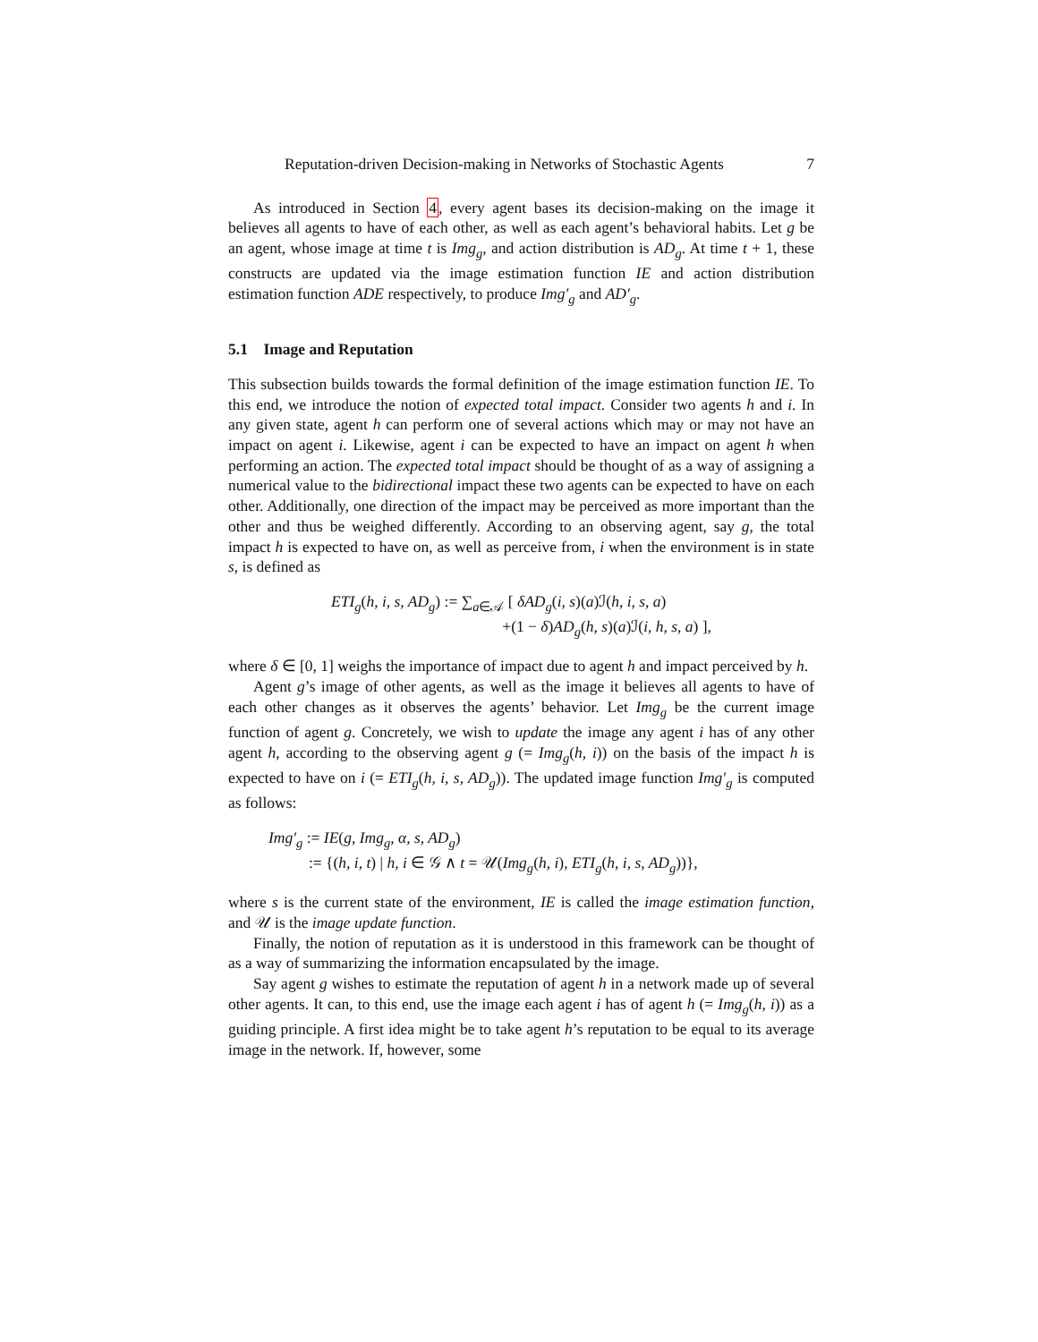Reputation-driven Decision-making in Networks of Stochastic Agents 7
As introduced in Section 4, every agent bases its decision-making on the image it believes all agents to have of each other, as well as each agent’s behavioral habits. Let g be an agent, whose image at time t is Img<sub>g</sub>, and action distribution is AD<sub>g</sub>. At time t + 1, these constructs are updated via the image estimation function IE and action distribution estimation function ADE respectively, to produce Img′<sub>g</sub> and AD′<sub>g</sub>.
5.1 Image and Reputation
This subsection builds towards the formal definition of the image estimation function IE. To this end, we introduce the notion of expected total impact. Consider two agents h and i. In any given state, agent h can perform one of several actions which may or may not have an impact on agent i. Likewise, agent i can be expected to have an impact on agent h when performing an action. The expected total impact should be thought of as a way of assigning a numerical value to the bidirectional impact these two agents can be expected to have on each other. Additionally, one direction of the impact may be perceived as more important than the other and thus be weighed differently. According to an observing agent, say g, the total impact h is expected to have on, as well as perceive from, i when the environment is in state s, is defined as
ETI<sub>g</sub>(h, i, s, AD<sub>g</sub>) := ∑<sub>a∈𝒜</sub> [ δAD<sub>g</sub>(i, s)(a)ℐ(h, i, s, a)
+(1 − δ)AD<sub>g</sub>(h, s)(a)ℐ(i, h, s, a) ],
where δ ∈ [0, 1] weighs the importance of impact due to agent h and impact perceived by h.
Agent g’s image of other agents, as well as the image it believes all agents to have of each other changes as it observes the agents’ behavior. Let Img<sub>g</sub> be the current image function of agent g. Concretely, we wish to update the image any agent i has of any other agent h, according to the observing agent g (= Img<sub>g</sub>(h, i)) on the basis of the impact h is expected to have on i (= ETI<sub>g</sub>(h, i, s, AD<sub>g</sub>)). The updated image function Img′<sub>g</sub> is computed as follows:
Img′<sub>g</sub> := IE(g, Img<sub>g</sub>, α, s, AD<sub>g</sub>)
:= {(h, i, t) | h, i ∈ 𝒢 ∧ t = 𝒰(Img<sub>g</sub>(h, i), ETI<sub>g</sub>(h, i, s, AD<sub>g</sub>))},
where s is the current state of the environment, IE is called the image estimation function, and 𝒰 is the image update function.
Finally, the notion of reputation as it is understood in this framework can be thought of as a way of summarizing the information encapsulated by the image.
Say agent g wishes to estimate the reputation of agent h in a network made up of several other agents. It can, to this end, use the image each agent i has of agent h (= Img<sub>g</sub>(h, i)) as a guiding principle. A first idea might be to take agent h’s reputation to be equal to its average image in the network. If, however, some